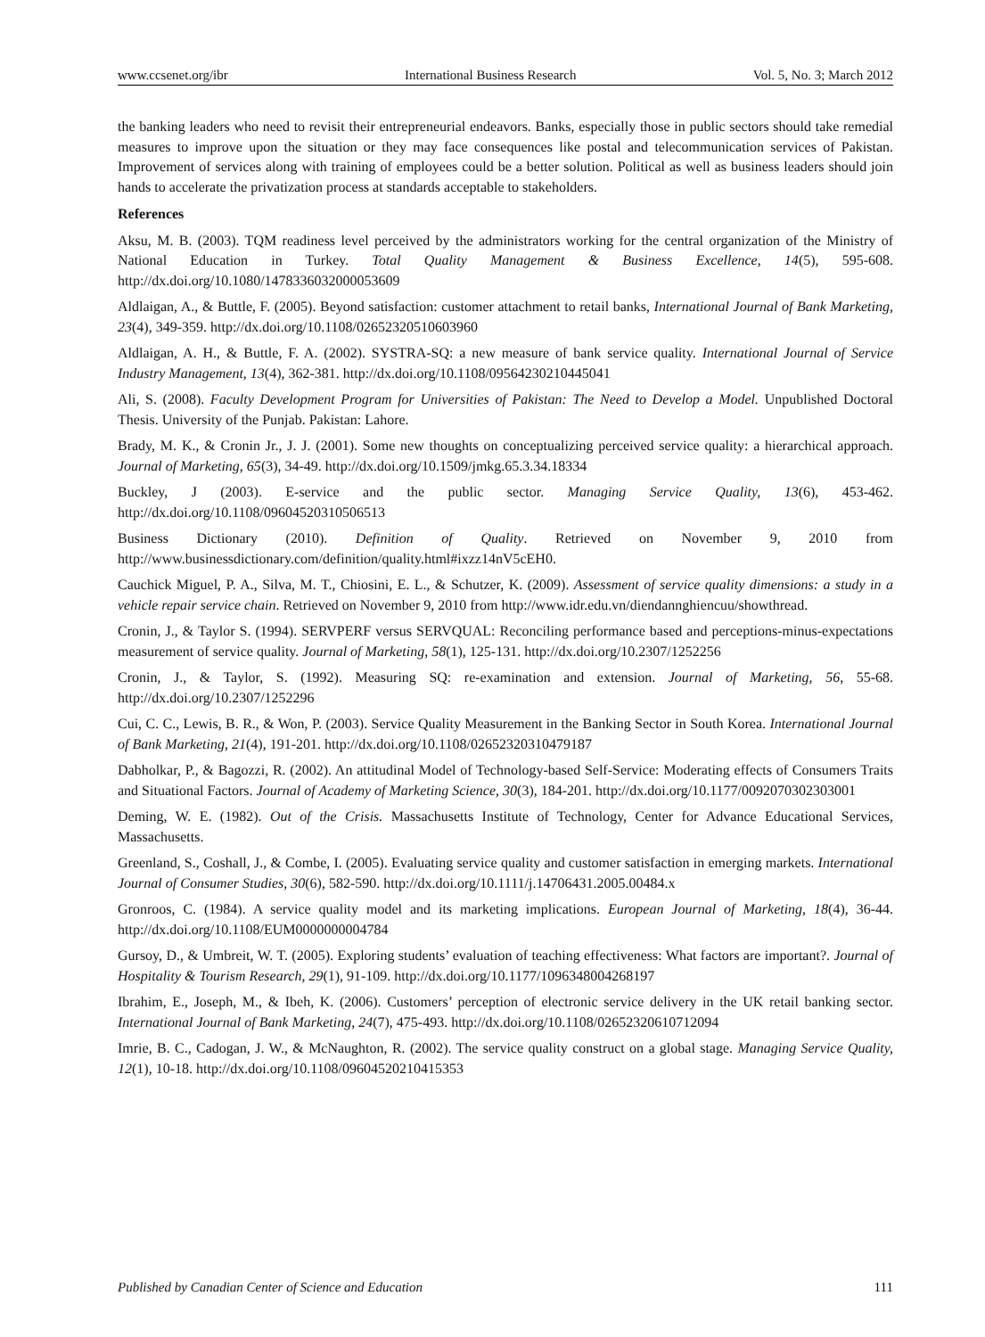www.ccsenet.org/ibr International Business Research Vol. 5, No. 3; March 2012
the banking leaders who need to revisit their entrepreneurial endeavors. Banks, especially those in public sectors should take remedial measures to improve upon the situation or they may face consequences like postal and telecommunication services of Pakistan. Improvement of services along with training of employees could be a better solution. Political as well as business leaders should join hands to accelerate the privatization process at standards acceptable to stakeholders.
References
Aksu, M. B. (2003). TQM readiness level perceived by the administrators working for the central organization of the Ministry of National Education in Turkey. Total Quality Management & Business Excellence, 14(5), 595-608. http://dx.doi.org/10.1080/1478336032000053609
Aldlaigan, A., & Buttle, F. (2005). Beyond satisfaction: customer attachment to retail banks, International Journal of Bank Marketing, 23(4), 349-359. http://dx.doi.org/10.1108/02652320510603960
Aldlaigan, A. H., & Buttle, F. A. (2002). SYSTRA-SQ: a new measure of bank service quality. International Journal of Service Industry Management, 13(4), 362-381. http://dx.doi.org/10.1108/09564230210445041
Ali, S. (2008). Faculty Development Program for Universities of Pakistan: The Need to Develop a Model. Unpublished Doctoral Thesis. University of the Punjab. Pakistan: Lahore.
Brady, M. K., & Cronin Jr., J. J. (2001). Some new thoughts on conceptualizing perceived service quality: a hierarchical approach. Journal of Marketing, 65(3), 34-49. http://dx.doi.org/10.1509/jmkg.65.3.34.18334
Buckley, J (2003). E-service and the public sector. Managing Service Quality, 13(6), 453-462. http://dx.doi.org/10.1108/09604520310506513
Business Dictionary (2010). Definition of Quality. Retrieved on November 9, 2010 from http://www.businessdictionary.com/definition/quality.html#ixzz14nV5cEH0.
Cauchick Miguel, P. A., Silva, M. T., Chiosini, E. L., & Schutzer, K. (2009). Assessment of service quality dimensions: a study in a vehicle repair service chain. Retrieved on November 9, 2010 from http://www.idr.edu.vn/diendannghiencuu/showthread.
Cronin, J., & Taylor S. (1994). SERVPERF versus SERVQUAL: Reconciling performance based and perceptions-minus-expectations measurement of service quality. Journal of Marketing, 58(1), 125-131. http://dx.doi.org/10.2307/1252256
Cronin, J., & Taylor, S. (1992). Measuring SQ: re-examination and extension. Journal of Marketing, 56, 55-68. http://dx.doi.org/10.2307/1252296
Cui, C. C., Lewis, B. R., & Won, P. (2003). Service Quality Measurement in the Banking Sector in South Korea. International Journal of Bank Marketing, 21(4), 191-201. http://dx.doi.org/10.1108/02652320310479187
Dabholkar, P., & Bagozzi, R. (2002). An attitudinal Model of Technology-based Self-Service: Moderating effects of Consumers Traits and Situational Factors. Journal of Academy of Marketing Science, 30(3), 184-201. http://dx.doi.org/10.1177/0092070302303001
Deming, W. E. (1982). Out of the Crisis. Massachusetts Institute of Technology, Center for Advance Educational Services, Massachusetts.
Greenland, S., Coshall, J., & Combe, I. (2005). Evaluating service quality and customer satisfaction in emerging markets. International Journal of Consumer Studies, 30(6), 582-590. http://dx.doi.org/10.1111/j.14706431.2005.00484.x
Gronroos, C. (1984). A service quality model and its marketing implications. European Journal of Marketing, 18(4), 36-44. http://dx.doi.org/10.1108/EUM0000000004784
Gursoy, D., & Umbreit, W. T. (2005). Exploring students’ evaluation of teaching effectiveness: What factors are important?. Journal of Hospitality & Tourism Research, 29(1), 91-109. http://dx.doi.org/10.1177/1096348004268197
Ibrahim, E., Joseph, M., & Ibeh, K. (2006). Customers’ perception of electronic service delivery in the UK retail banking sector. International Journal of Bank Marketing, 24(7), 475-493. http://dx.doi.org/10.1108/02652320610712094
Imrie, B. C., Cadogan, J. W., & McNaughton, R. (2002). The service quality construct on a global stage. Managing Service Quality, 12(1), 10-18. http://dx.doi.org/10.1108/09604520210415353
Published by Canadian Center of Science and Education 111